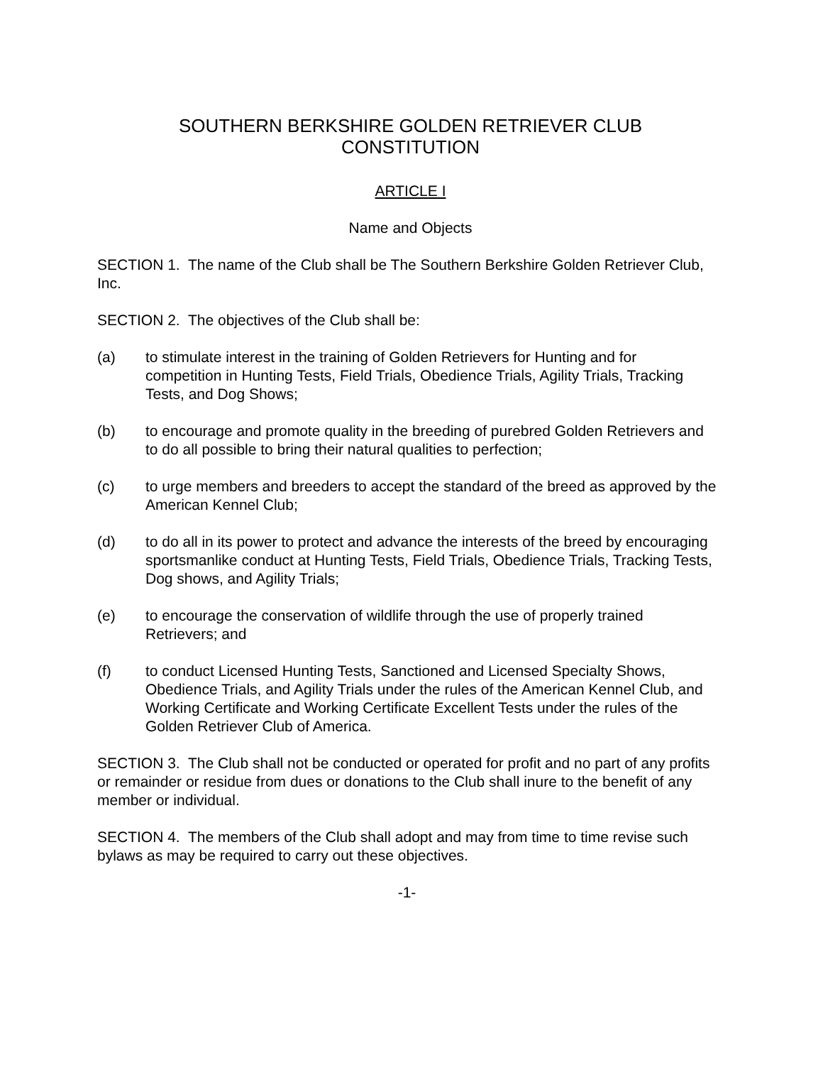SOUTHERN BERKSHIRE GOLDEN RETRIEVER CLUB
CONSTITUTION
ARTICLE I
Name and Objects
SECTION 1. The name of the Club shall be The Southern Berkshire Golden Retriever Club, Inc.
SECTION 2. The objectives of the Club shall be:
(a) to stimulate interest in the training of Golden Retrievers for Hunting and for competition in Hunting Tests, Field Trials, Obedience Trials, Agility Trials, Tracking Tests, and Dog Shows;
(b) to encourage and promote quality in the breeding of purebred Golden Retrievers and to do all possible to bring their natural qualities to perfection;
(c) to urge members and breeders to accept the standard of the breed as approved by the American Kennel Club;
(d) to do all in its power to protect and advance the interests of the breed by encouraging sportsmanlike conduct at Hunting Tests, Field Trials, Obedience Trials, Tracking Tests, Dog shows, and Agility Trials;
(e) to encourage the conservation of wildlife through the use of properly trained Retrievers; and
(f) to conduct Licensed Hunting Tests, Sanctioned and Licensed Specialty Shows, Obedience Trials, and Agility Trials under the rules of the American Kennel Club, and Working Certificate and Working Certificate Excellent Tests under the rules of the Golden Retriever Club of America.
SECTION 3. The Club shall not be conducted or operated for profit and no part of any profits or remainder or residue from dues or donations to the Club shall inure to the benefit of any member or individual.
SECTION 4. The members of the Club shall adopt and may from time to time revise such bylaws as may be required to carry out these objectives.
-1-